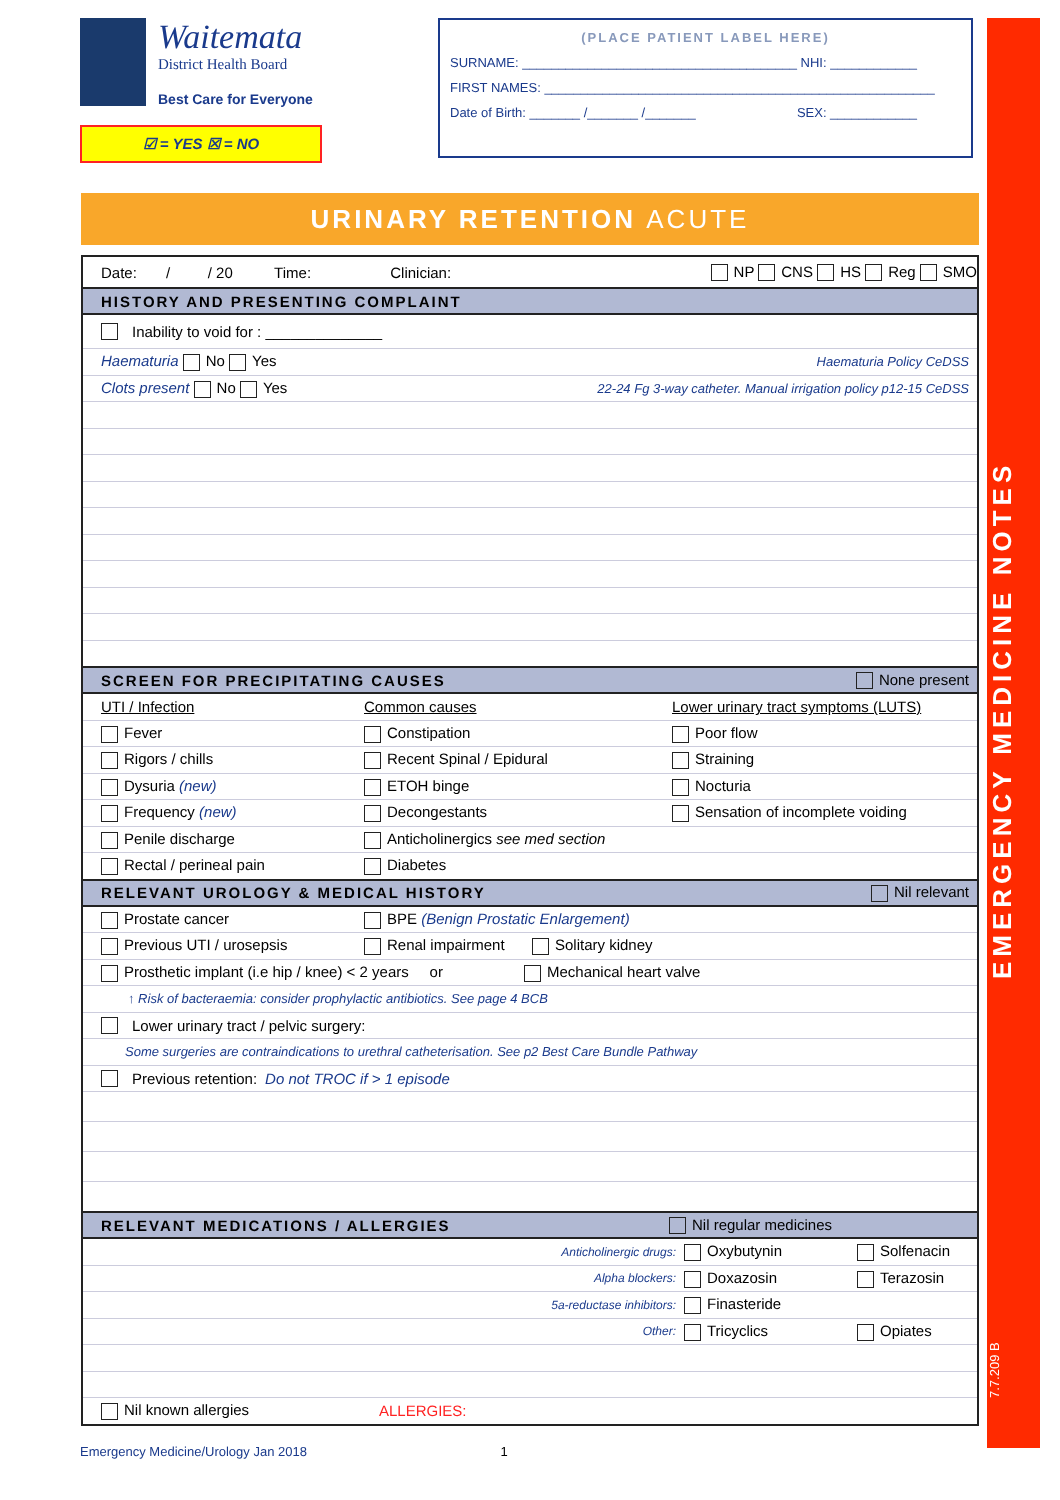EMERGENCY MEDICINE NOTES
7.7.209 B
Waitemata
District Health Board
Best Care for Everyone
☑ = YES ☒ = NO
(PLACE PATIENT LABEL HERE)
SURNAME: ______________________________________ NHI: ____________
FIRST NAMES: ______________________________________________________
Date of Birth: _______ /_______ /_______ SEX: ____________
URINARY RETENTION ACUTE
Date: / / 20 Time: Clinician: NP CNS HS Reg SMO
HISTORY AND PRESENTING COMPLAINT
Inability to void for : ______________
Haematuria No Yes Haematuria Policy CeDSS
Clots present No Yes 22-24 Fg 3-way catheter. Manual irrigation policy p12-15 CeDSS
SCREEN FOR PRECIPITATING CAUSES None present
UTI / Infection Common causes Lower urinary tract symptoms (LUTS)
Fever Constipation Poor flow
Rigors / chills Recent Spinal / Epidural Straining
Dysuria (new) ETOH binge Nocturia
Frequency (new) Decongestants Sensation of incomplete voiding
Penile discharge Anticholinergics see med section
Rectal / perineal pain Diabetes
RELEVANT UROLOGY & MEDICAL HISTORY Nil relevant
Prostate cancer BPE (Benign Prostatic Enlargement)
Previous UTI / urosepsis Renal impairment Solitary kidney
Prosthetic implant (i.e hip / knee) < 2 years or Mechanical heart valve
↑ Risk of bacteraemia: consider prophylactic antibiotics. See page 4 BCB
Lower urinary tract / pelvic surgery:
Some surgeries are contraindications to urethral catheterisation. See p2 Best Care Bundle Pathway
Previous retention: Do not TROC if > 1 episode
RELEVANT MEDICATIONS / ALLERGIES Nil regular medicines
Anticholinergic drugs: Oxybutynin Solfenacin
Alpha blockers: Doxazosin Terazosin
5a-reductase inhibitors: Finasteride
Other: Tricyclics Opiates
Nil known allergies ALLERGIES:
Emergency Medicine/Urology Jan 2018 1